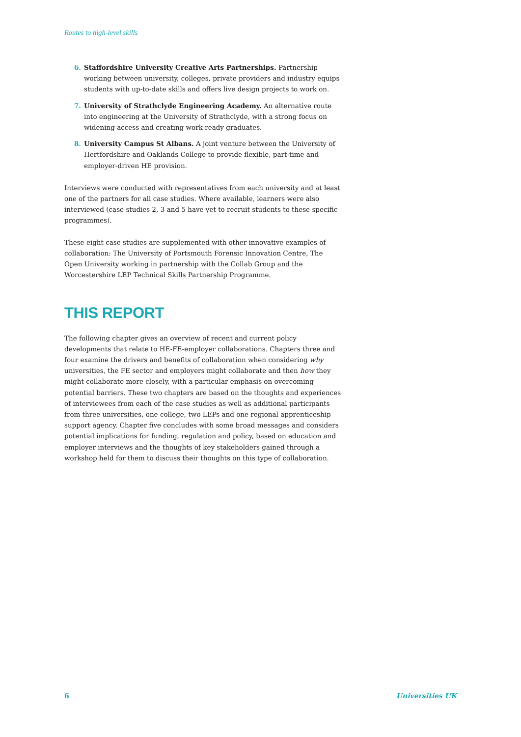Routes to high-level skills
6. Staffordshire University Creative Arts Partnerships. Partnership working between university, colleges, private providers and industry equips students with up-to-date skills and offers live design projects to work on.
7. University of Strathclyde Engineering Academy. An alternative route into engineering at the University of Strathclyde, with a strong focus on widening access and creating work-ready graduates.
8. University Campus St Albans. A joint venture between the University of Hertfordshire and Oaklands College to provide flexible, part-time and employer-driven HE provision.
Interviews were conducted with representatives from each university and at least one of the partners for all case studies. Where available, learners were also interviewed (case studies 2, 3 and 5 have yet to recruit students to these specific programmes).
These eight case studies are supplemented with other innovative examples of collaboration: The University of Portsmouth Forensic Innovation Centre, The Open University working in partnership with the Collab Group and the Worcestershire LEP Technical Skills Partnership Programme.
THIS REPORT
The following chapter gives an overview of recent and current policy developments that relate to HE-FE-employer collaborations. Chapters three and four examine the drivers and benefits of collaboration when considering why universities, the FE sector and employers might collaborate and then how they might collaborate more closely, with a particular emphasis on overcoming potential barriers. These two chapters are based on the thoughts and experiences of interviewees from each of the case studies as well as additional participants from three universities, one college, two LEPs and one regional apprenticeship support agency. Chapter five concludes with some broad messages and considers potential implications for funding, regulation and policy, based on education and employer interviews and the thoughts of key stakeholders gained through a workshop held for them to discuss their thoughts on this type of collaboration.
6 Universities UK